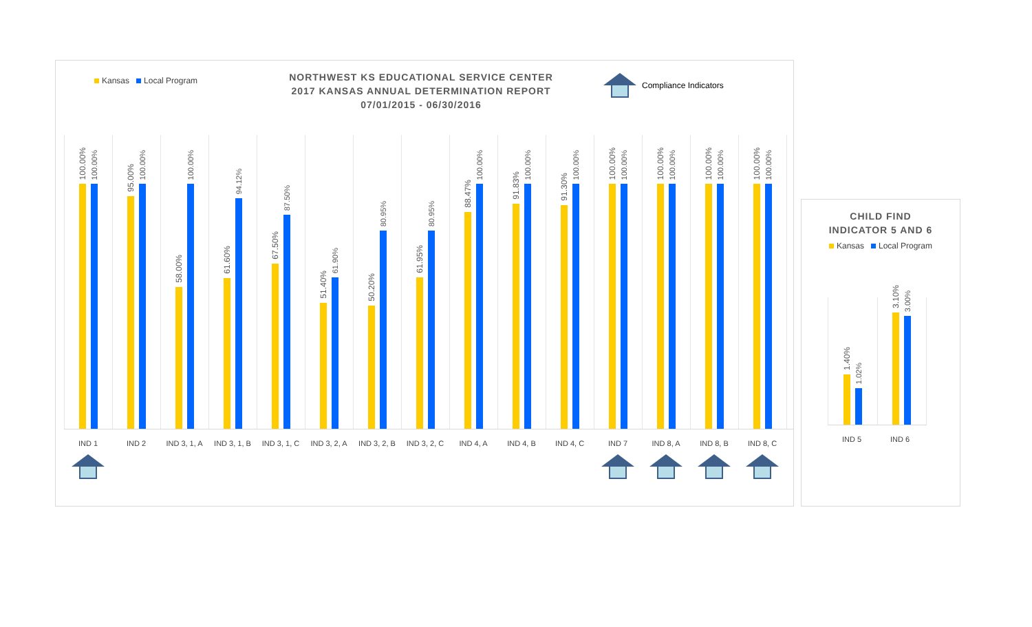Kansas Local Program
NORTHWEST KS EDUCATIONAL SERVICE CENTER
2017 KANSAS ANNUAL DETERMINATION REPORT
07/01/2015 - 06/30/2016
Compliance Indicators
100.00%
100.00%
95.00%
100.00%
58.00%
100.00%
61.60%
94.12%
67.50%
87.50%
51.40%
61.90%
50.20%
80.95%
61.95%
80.95%
88.47%
100.00%
91.83%
100.00%
91.30%
100.00%
100.00%
100.00%
100.00%
100.00%
100.00%
100.00%
100.00%
100.00%
IND 1 IND 2 IND 3, 1, A
IND 3, 1, B
IND 3, 1, C
IND 3, 2, A
IND 3, 2, B
IND 3, 2, C
IND 4, A IND 4, B IND 4, C IND 7 IND 8, A IND 8, B IND 8, C
CHILD FIND
INDICATOR 5 AND 6
Kansas Local Program
1.40%
1.02%
3.10%
3.00%
IND 5 IND 6